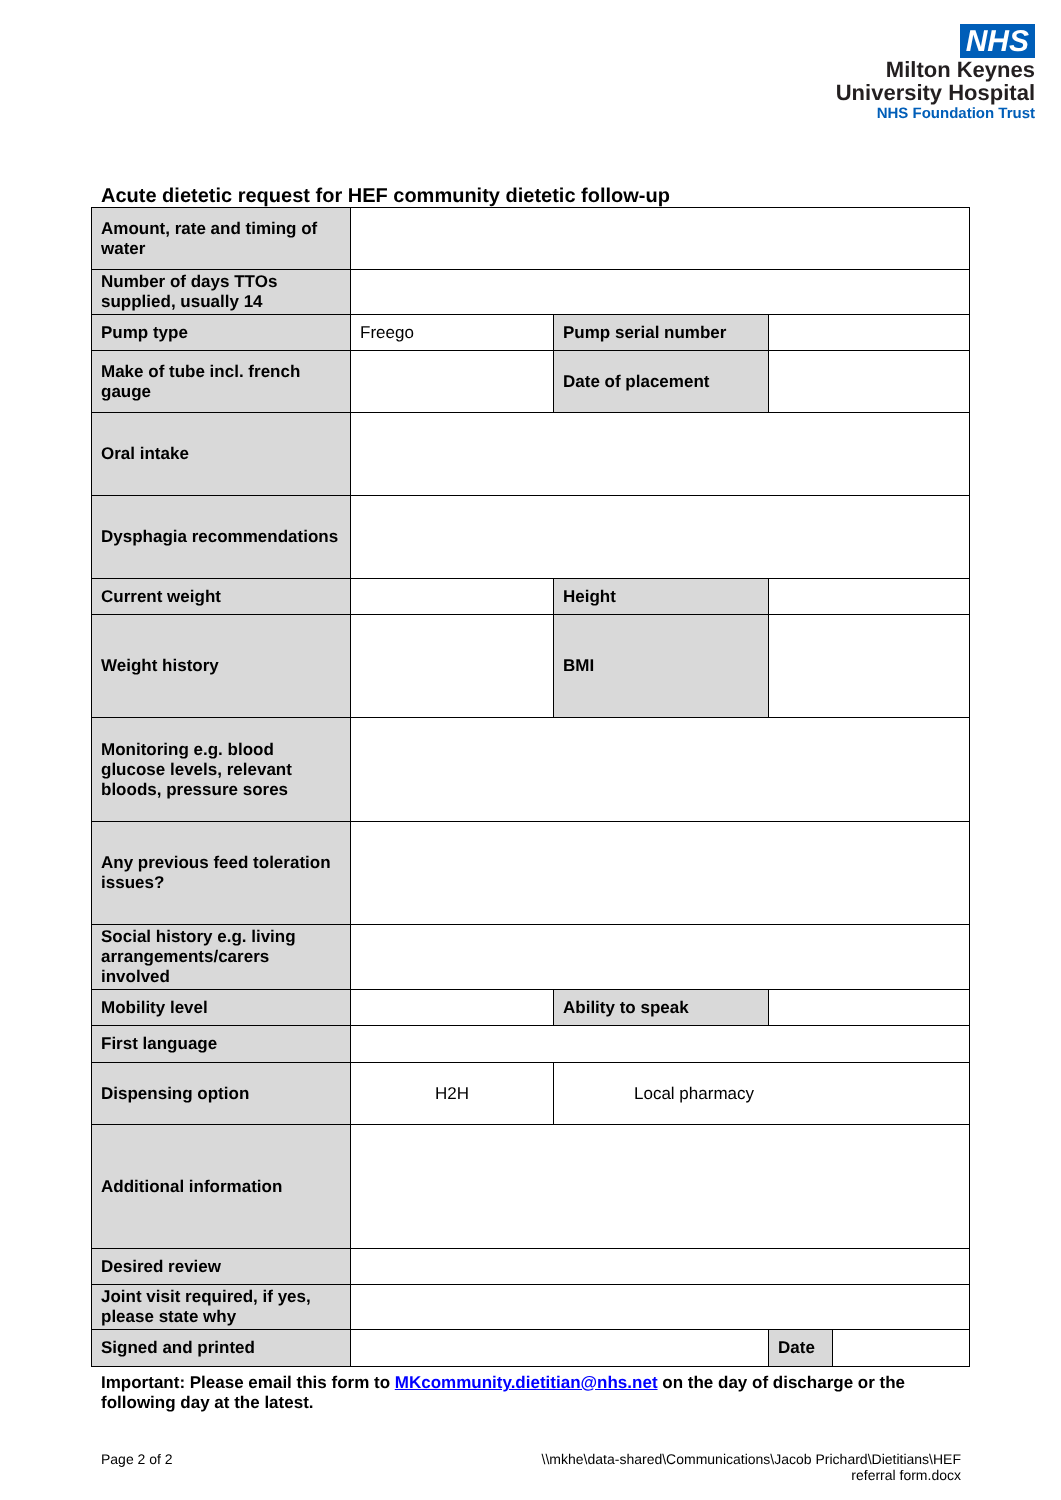NHS
Milton Keynes
University Hospital
NHS Foundation Trust
Acute dietetic request for HEF community dietetic follow-up
| Amount, rate and timing of water | | | |
| Number of days TTOs supplied, usually 14 | | | |
| Pump type | Freego | Pump serial number | |
| Make of tube incl. french gauge | | Date of placement | |
| Oral intake | | | |
| Dysphagia recommendations | | | |
| Current weight | | Height | |
| Weight history | | BMI | |
| Monitoring e.g. blood glucose levels, relevant bloods, pressure sores | | | |
| Any previous feed toleration issues? | | | |
| Social history e.g. living arrangements/carers involved | | | |
| Mobility level | | Ability to speak | |
| First language | | | |
| Dispensing option | H2H | Local pharmacy | |
| Additional information | | | |
| Desired review | | | |
| Joint visit required, if yes, please state why | | | |
| Signed and printed | | | / Date / / |
Important: Please email this form to MKcommunity.dietitian@nhs.net on the day of discharge or the following day at the latest.
Page 2 of 2 \\mkhe\data-shared\Communications\Jacob Prichard\Dietitians\HEF
referral form.docx